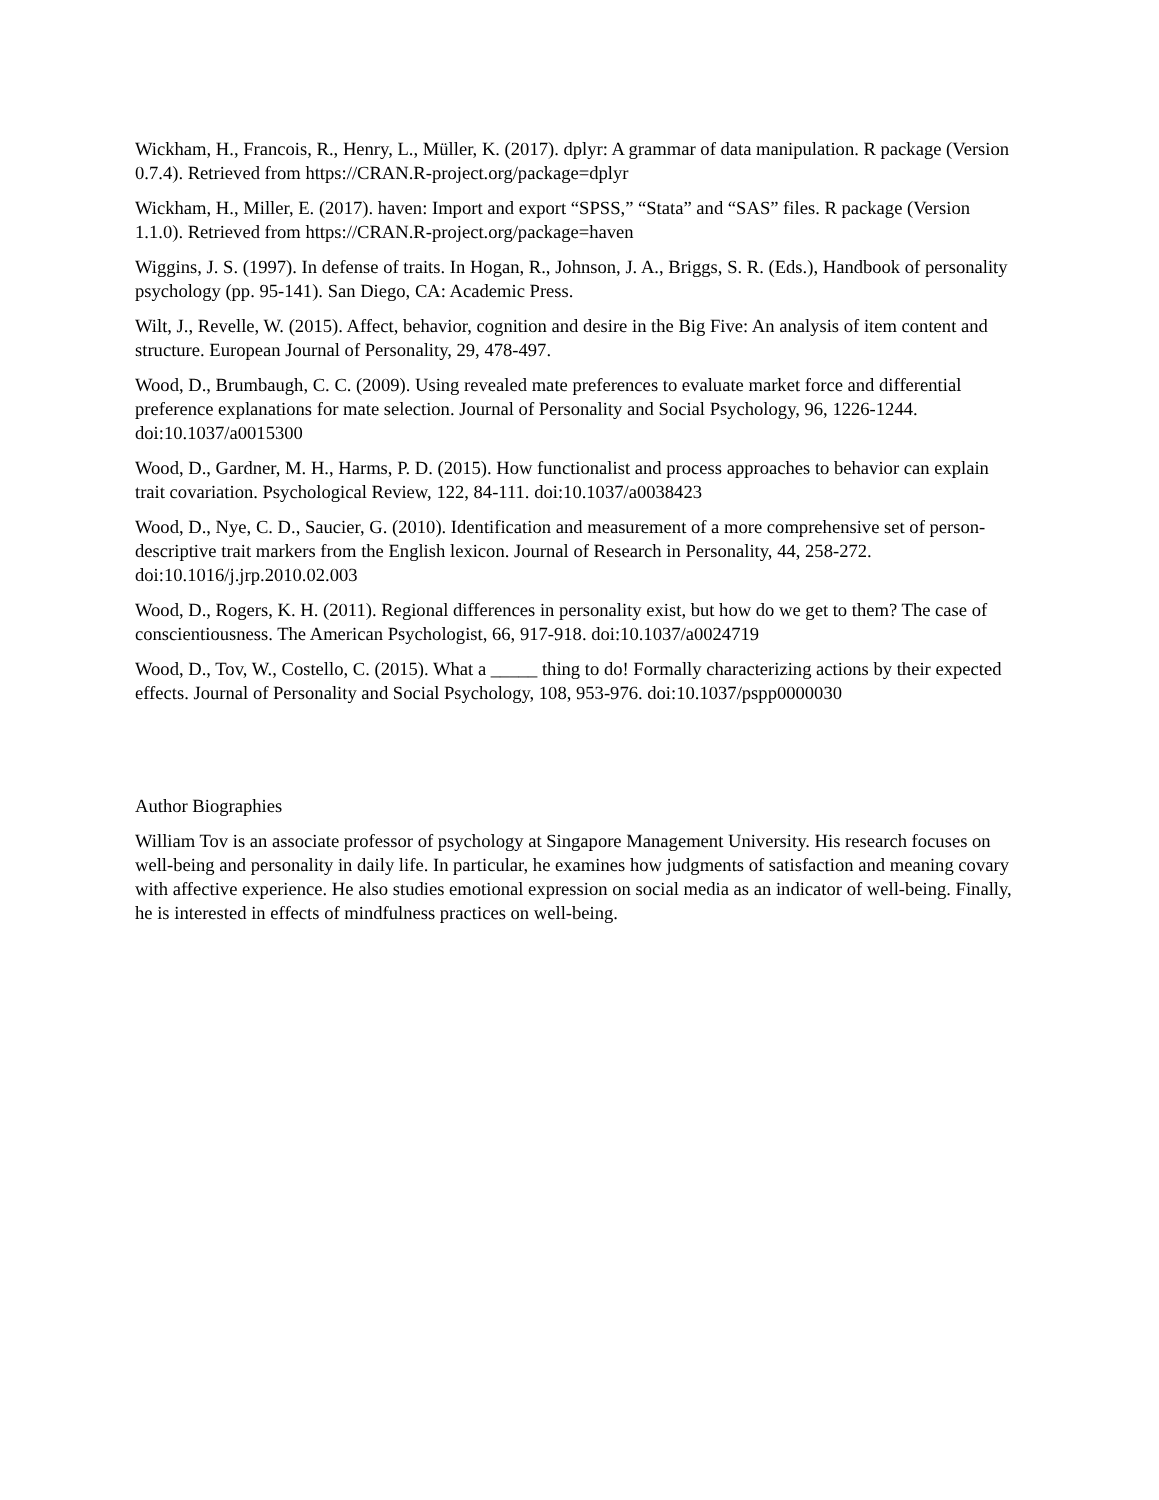Wickham, H., Francois, R., Henry, L., Müller, K. (2017). dplyr: A grammar of data manipulation. R package (Version 0.7.4). Retrieved from https://CRAN.R-project.org/package=dplyr
Wickham, H., Miller, E. (2017). haven: Import and export “SPSS,” “Stata” and “SAS” files. R package (Version 1.1.0). Retrieved from https://CRAN.R-project.org/package=haven
Wiggins, J. S. (1997). In defense of traits. In Hogan, R., Johnson, J. A., Briggs, S. R. (Eds.), Handbook of personality psychology (pp. 95-141). San Diego, CA: Academic Press.
Wilt, J., Revelle, W. (2015). Affect, behavior, cognition and desire in the Big Five: An analysis of item content and structure. European Journal of Personality, 29, 478-497.
Wood, D., Brumbaugh, C. C. (2009). Using revealed mate preferences to evaluate market force and differential preference explanations for mate selection. Journal of Personality and Social Psychology, 96, 1226-1244. doi:10.1037/a0015300
Wood, D., Gardner, M. H., Harms, P. D. (2015). How functionalist and process approaches to behavior can explain trait covariation. Psychological Review, 122, 84-111. doi:10.1037/a0038423
Wood, D., Nye, C. D., Saucier, G. (2010). Identification and measurement of a more comprehensive set of person-descriptive trait markers from the English lexicon. Journal of Research in Personality, 44, 258-272. doi:10.1016/j.jrp.2010.02.003
Wood, D., Rogers, K. H. (2011). Regional differences in personality exist, but how do we get to them? The case of conscientiousness. The American Psychologist, 66, 917-918. doi:10.1037/a0024719
Wood, D., Tov, W., Costello, C. (2015). What a _____ thing to do! Formally characterizing actions by their expected effects. Journal of Personality and Social Psychology, 108, 953-976. doi:10.1037/pspp0000030
Author Biographies
William Tov is an associate professor of psychology at Singapore Management University. His research focuses on well-being and personality in daily life. In particular, he examines how judgments of satisfaction and meaning covary with affective experience. He also studies emotional expression on social media as an indicator of well-being. Finally, he is interested in effects of mindfulness practices on well-being.